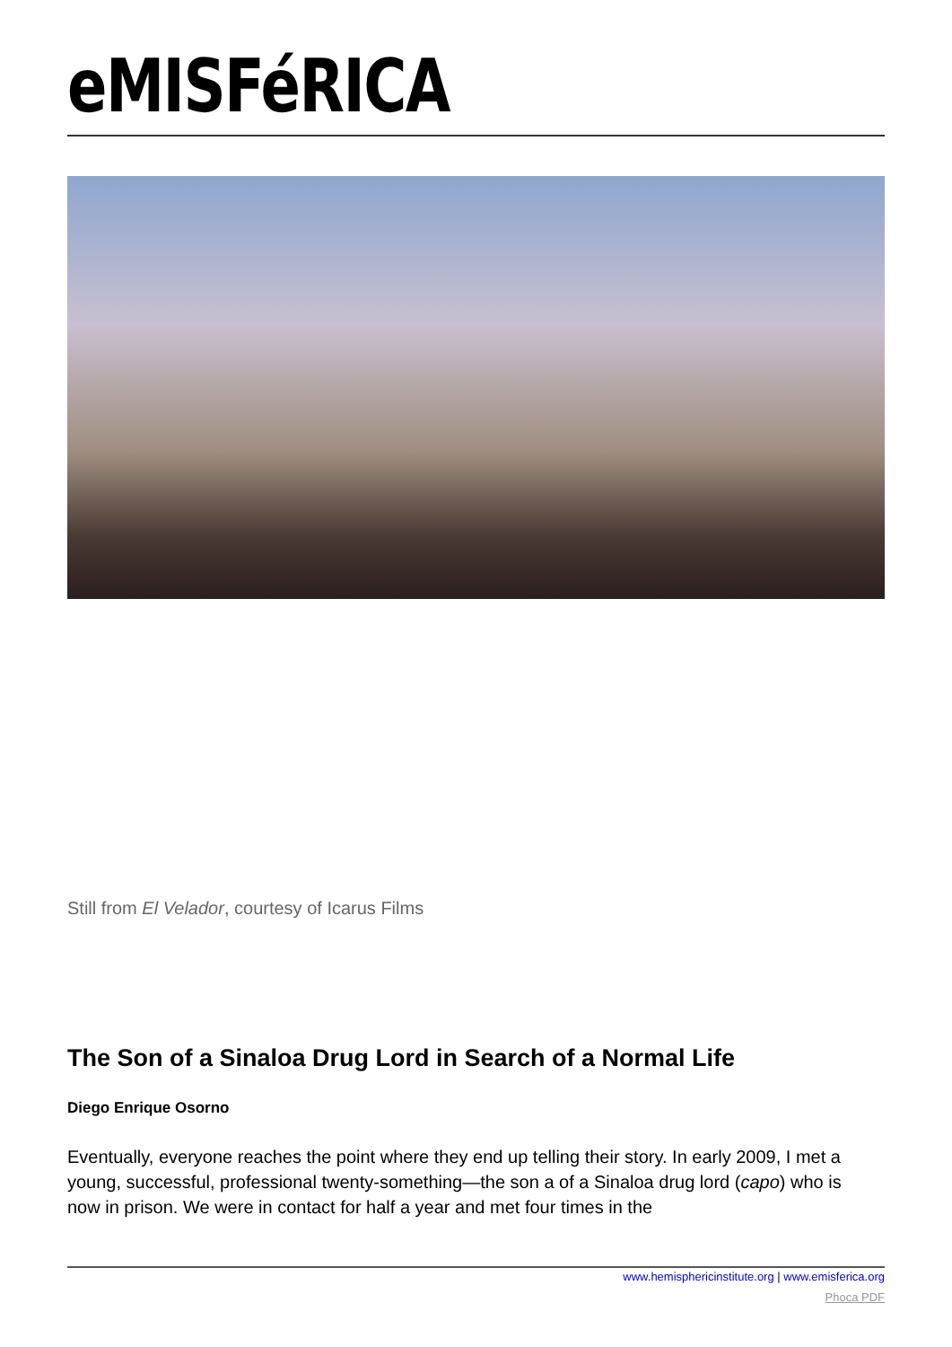eMISFéRICA
Still from El Velador, courtesy of Icarus Films
The Son of a Sinaloa Drug Lord in Search of a Normal Life
Diego Enrique Osorno
Eventually, everyone reaches the point where they end up telling their story. In early 2009, I met a young, successful, professional twenty-something—the son a of a Sinaloa drug lord (capo) who is now in prison. We were in contact for half a year and met four times in the
www.hemisphericinstitute.org | www.emisferica.org
Phoca PDF